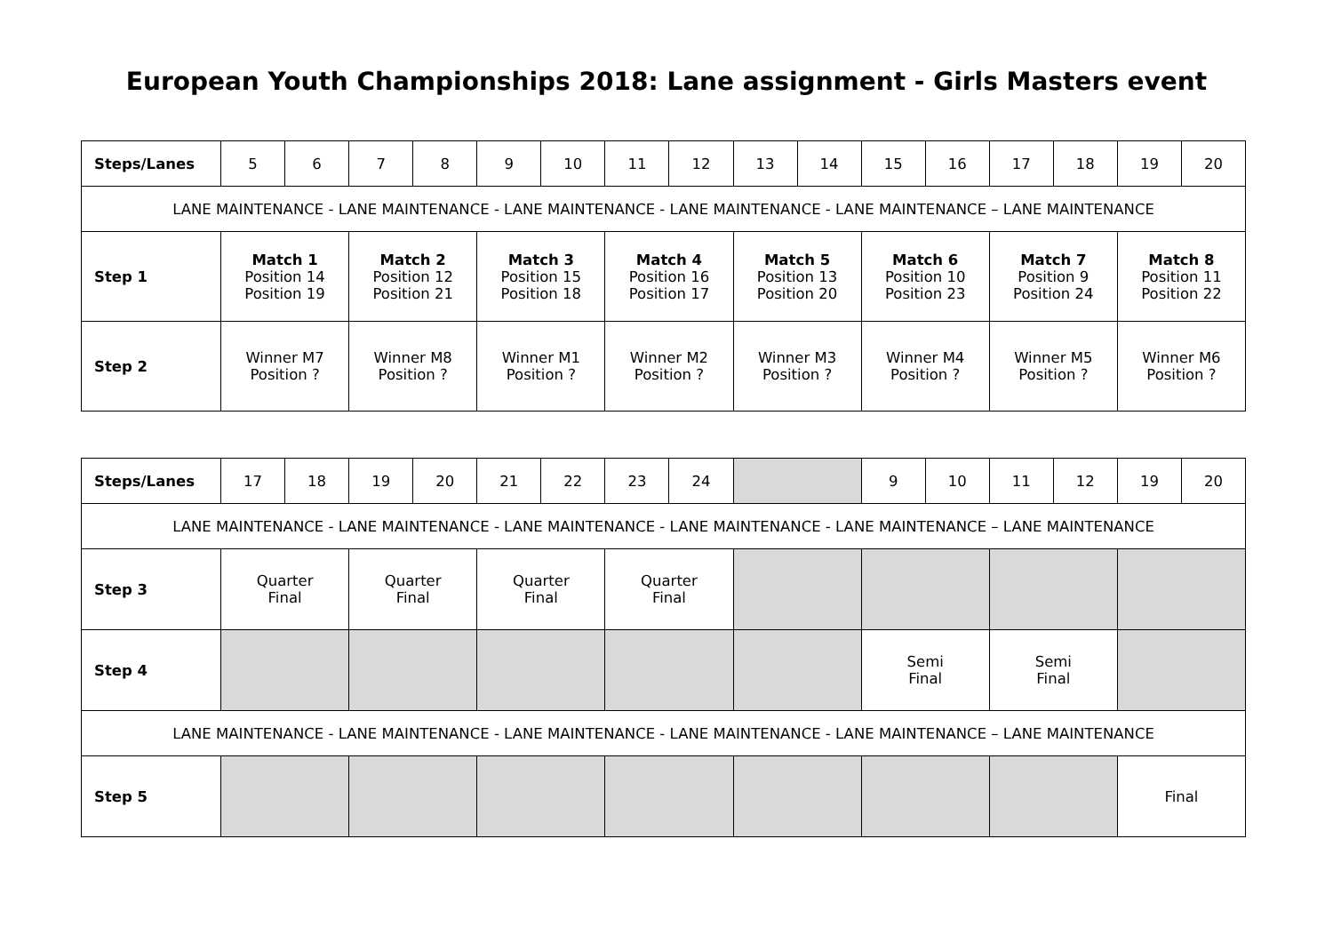European Youth Championships 2018: Lane assignment - Girls Masters event
| Steps/Lanes | 5 | 6 | 7 | 8 | 9 | 10 | 11 | 12 | 13 | 14 | 15 | 16 | 17 | 18 | 19 | 20 |
| LANE MAINTENANCE - LANE MAINTENANCE - LANE MAINTENANCE - LANE MAINTENANCE - LANE MAINTENANCE – LANE MAINTENANCE | | | | | | | | | | | | | | | | |
| Step 1 | Match 1 Position 14 Position 19 | | Match 2 Position 12 Position 21 | | Match 3 Position 15 Position 18 | | Match 4 Position 16 Position 17 | | Match 5 Position 13 Position 20 | | Match 6 Position 10 Position 23 | | Match 7 Position 9 Position 24 | | Match 8 Position 11 Position 22 | |
| Step 2 | Winner M7 Position ? | | Winner M8 Position ? | | Winner M1 Position ? | | Winner M2 Position ? | | Winner M3 Position ? | | Winner M4 Position ? | | Winner M5 Position ? | | Winner M6 Position ? | |
| Steps/Lanes | 17 | 18 | 19 | 20 | 21 | 22 | 23 | 24 | | 9 | 10 | 11 | 12 | 19 | 20 |
| LANE MAINTENANCE - LANE MAINTENANCE - LANE MAINTENANCE - LANE MAINTENANCE - LANE MAINTENANCE – LANE MAINTENANCE | | | | | | | | | | | | | | | |
| Step 3 | Quarter Final | | Quarter Final | | Quarter Final | | Quarter Final | | | | | | | | |
| Step 4 | | | | | | | | | | Semi Final | | Semi Final | | | |
| LANE MAINTENANCE - LANE MAINTENANCE - LANE MAINTENANCE - LANE MAINTENANCE - LANE MAINTENANCE – LANE MAINTENANCE | | | | | | | | | | | | | | | |
| Step 5 | | | | | | | | | | | | | | Final | |